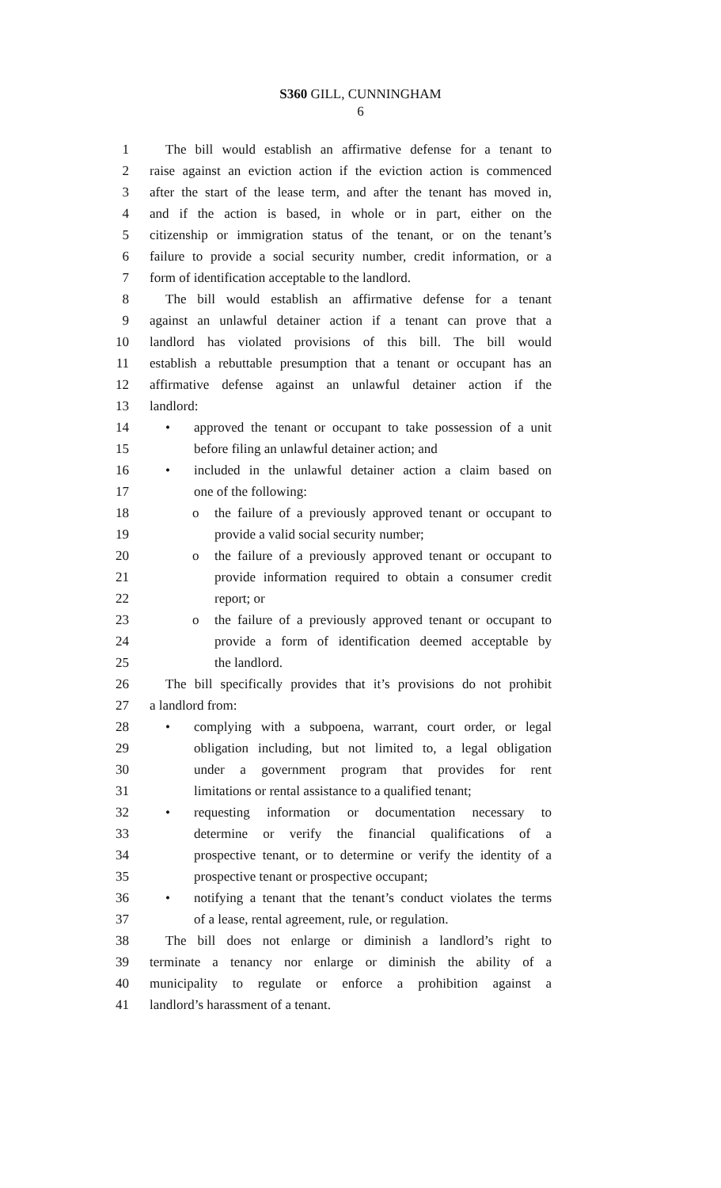S360 GILL, CUNNINGHAM
6
1 The bill would establish an affirmative defense for a tenant to
2 raise against an eviction action if the eviction action is commenced
3 after the start of the lease term, and after the tenant has moved in,
4 and if the action is based, in whole or in part, either on the
5 citizenship or immigration status of the tenant, or on the tenant’s
6 failure to provide a social security number, credit information, or a
7 form of identification acceptable to the landlord.
8 The bill would establish an affirmative defense for a tenant
9 against an unlawful detainer action if a tenant can prove that a
10 landlord has violated provisions of this bill. The bill would
11 establish a rebuttable presumption that a tenant or occupant has an
12 affirmative defense against an unlawful detainer action if the
13 landlord:
14 • approved the tenant or occupant to take possession of a unit
15 before filing an unlawful detainer action; and
16 • included in the unlawful detainer action a claim based on
17 one of the following:
18 o the failure of a previously approved tenant or occupant to
19 provide a valid social security number;
20 o the failure of a previously approved tenant or occupant to
21 provide information required to obtain a consumer credit
22 report; or
23 o the failure of a previously approved tenant or occupant to
24 provide a form of identification deemed acceptable by
25 the landlord.
26 The bill specifically provides that it’s provisions do not prohibit
27 a landlord from:
28 • complying with a subpoena, warrant, court order, or legal
29 obligation including, but not limited to, a legal obligation
30 under a government program that provides for rent
31 limitations or rental assistance to a qualified tenant;
32 • requesting information or documentation necessary to
33 determine or verify the financial qualifications of a
34 prospective tenant, or to determine or verify the identity of a
35 prospective tenant or prospective occupant;
36 • notifying a tenant that the tenant’s conduct violates the terms
37 of a lease, rental agreement, rule, or regulation.
38 The bill does not enlarge or diminish a landlord’s right to
39 terminate a tenancy nor enlarge or diminish the ability of a
40 municipality to regulate or enforce a prohibition against a
41 landlord’s harassment of a tenant.